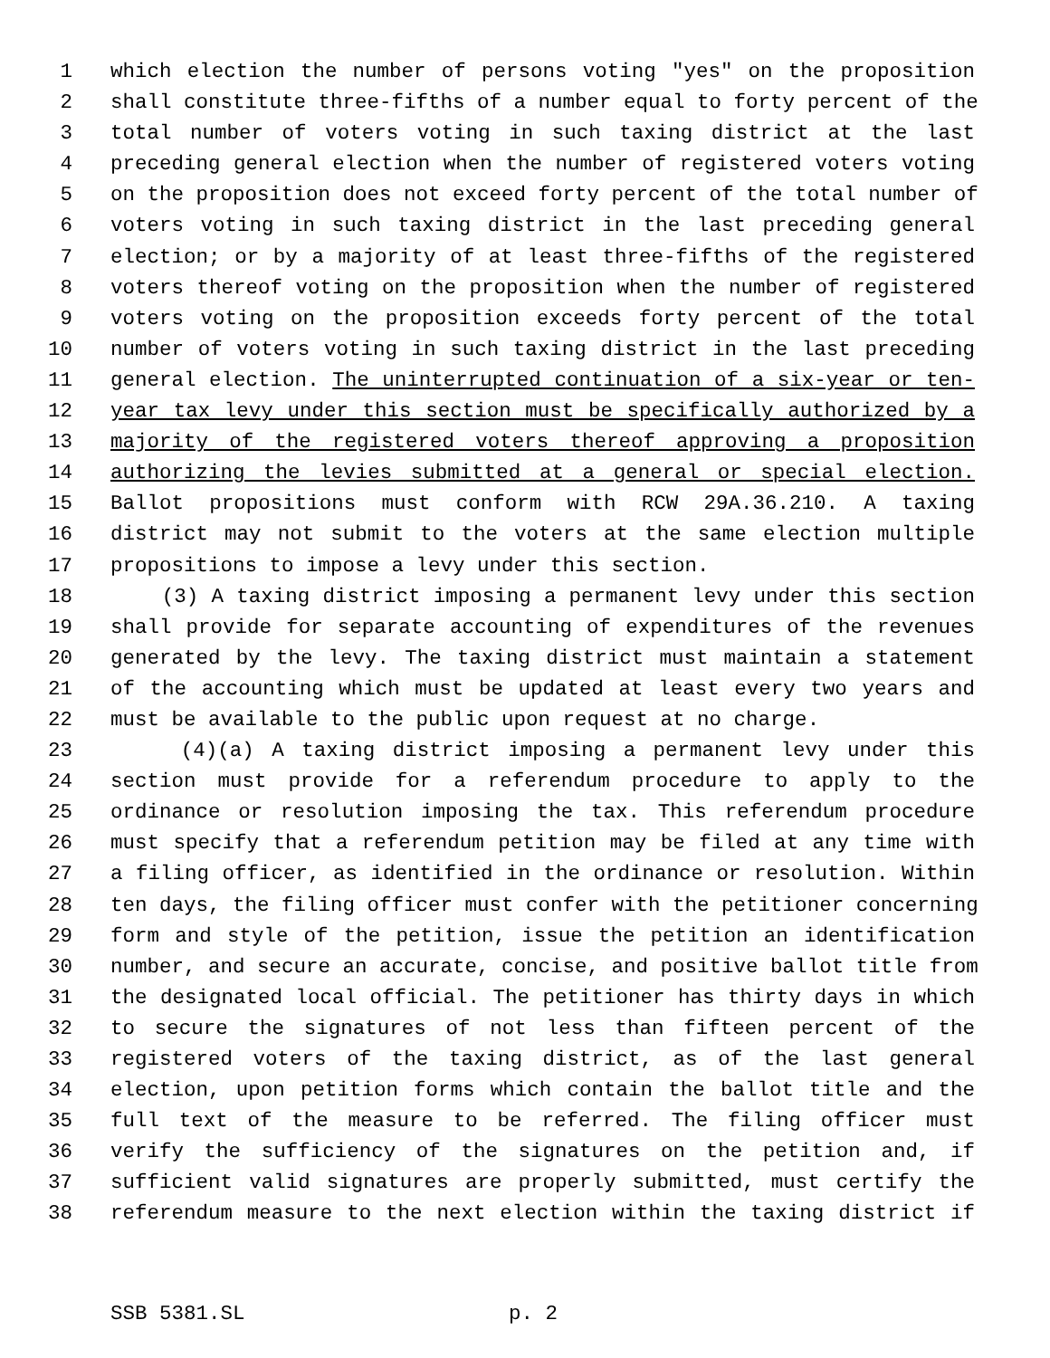1 which election the number of persons voting "yes" on the proposition
2 shall constitute three-fifths of a number equal to forty percent of the
3 total number of voters voting in such taxing district at the last
4 preceding general election when the number of registered voters voting
5 on the proposition does not exceed forty percent of the total number of
6 voters voting in such taxing district in the last preceding general
7 election; or by a majority of at least three-fifths of the registered
8 voters thereof voting on the proposition when the number of registered
9 voters voting on the proposition exceeds forty percent of the total
10 number of voters voting in such taxing district in the last preceding
11 general election. The uninterrupted continuation of a six-year or ten-
12 year tax levy under this section must be specifically authorized by a
13 majority of the registered voters thereof approving a proposition
14 authorizing the levies submitted at a general or special election.
15 Ballot propositions must conform with RCW 29A.36.210. A taxing
16 district may not submit to the voters at the same election multiple
17 propositions to impose a levy under this section.
18 (3) A taxing district imposing a permanent levy under this section
19 shall provide for separate accounting of expenditures of the revenues
20 generated by the levy. The taxing district must maintain a statement
21 of the accounting which must be updated at least every two years and
22 must be available to the public upon request at no charge.
23 (4)(a) A taxing district imposing a permanent levy under this
24 section must provide for a referendum procedure to apply to the
25 ordinance or resolution imposing the tax. This referendum procedure
26 must specify that a referendum petition may be filed at any time with
27 a filing officer, as identified in the ordinance or resolution. Within
28 ten days, the filing officer must confer with the petitioner concerning
29 form and style of the petition, issue the petition an identification
30 number, and secure an accurate, concise, and positive ballot title from
31 the designated local official. The petitioner has thirty days in which
32 to secure the signatures of not less than fifteen percent of the
33 registered voters of the taxing district, as of the last general
34 election, upon petition forms which contain the ballot title and the
35 full text of the measure to be referred. The filing officer must
36 verify the sufficiency of the signatures on the petition and, if
37 sufficient valid signatures are properly submitted, must certify the
38 referendum measure to the next election within the taxing district if
SSB 5381.SL p. 2